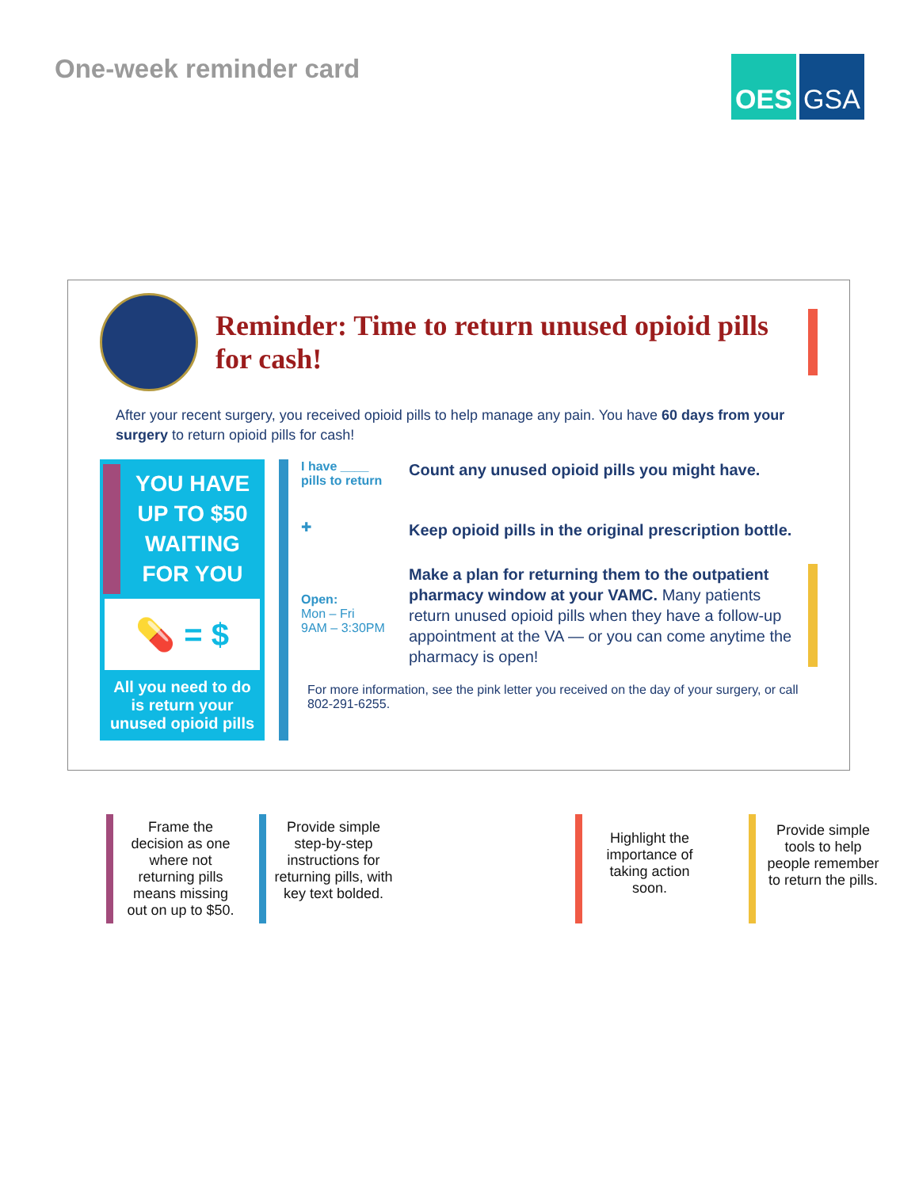One-week reminder card
OES GSA
Reminder: Time to return unused opioid pills for cash!
After your recent surgery, you received opioid pills to help manage any pain. You have 60 days from your surgery to return opioid pills for cash!
YOU HAVE
UP TO $50
WAITING
FOR YOU
💊 = $
All you need to do is return your unused opioid pills
I have ____
pills to return
Count any unused opioid pills you might have.
✚
Keep opioid pills in the original prescription bottle.
Open:
Mon – Fri
9AM – 3:30PM
Make a plan for returning them to the outpatient pharmacy window at your VAMC. Many patients return unused opioid pills when they have a follow-up appointment at the VA — or you can come anytime the pharmacy is open!
For more information, see the pink letter you received on the day of your surgery, or call 802-291-6255.
Frame the decision as one where not returning pills means missing out on up to $50.
Provide simple step-by-step instructions for returning pills, with key text bolded.
Highlight the importance of taking action soon.
Provide simple tools to help people remember to return the pills.